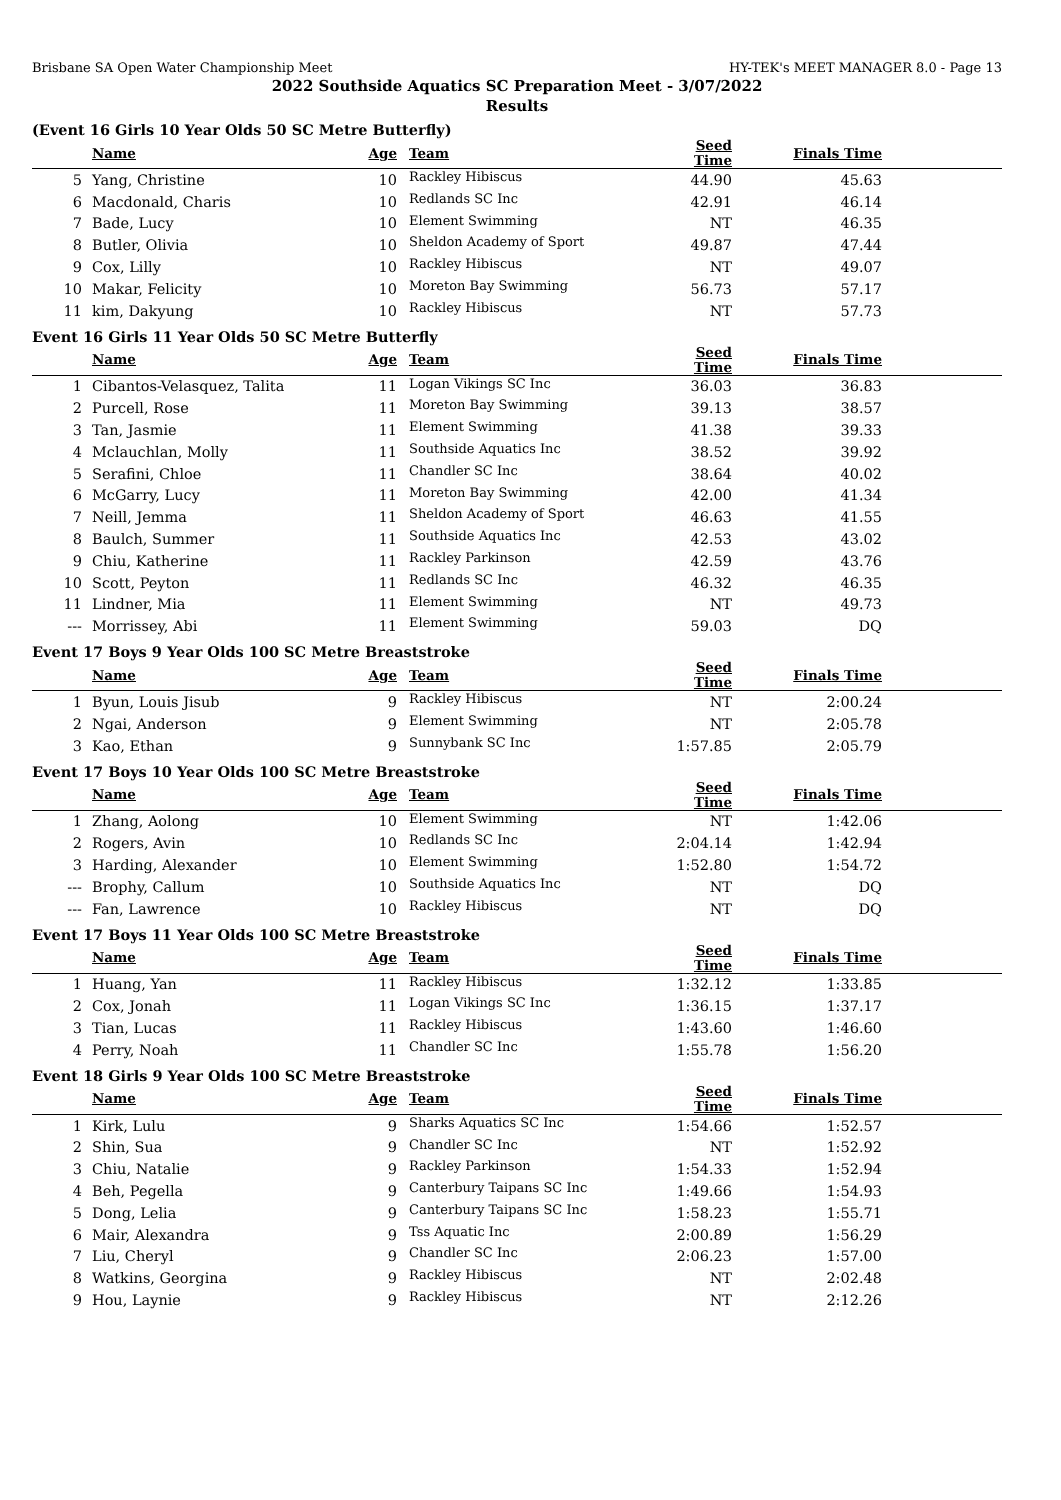Brisbane SA Open Water Championship Meet HY-TEK's MEET MANAGER 8.0 - Page 13
2022 Southside Aquatics SC Preparation Meet - 3/07/2022
Results
(Event 16 Girls 10 Year Olds 50 SC Metre Butterfly)
| | Name | Age | Team | Seed Time | Finals Time | |
| --- | --- | --- | --- | --- | --- | --- |
| 5 | Yang, Christine | 10 | Rackley Hibiscus | 44.90 | 45.63 | |
| 6 | Macdonald, Charis | 10 | Redlands SC Inc | 42.91 | 46.14 | |
| 7 | Bade, Lucy | 10 | Element Swimming | NT | 46.35 | |
| 8 | Butler, Olivia | 10 | Sheldon Academy of Sport | 49.87 | 47.44 | |
| 9 | Cox, Lilly | 10 | Rackley Hibiscus | NT | 49.07 | |
| 10 | Makar, Felicity | 10 | Moreton Bay Swimming | 56.73 | 57.17 | |
| 11 | kim, Dakyung | 10 | Rackley Hibiscus | NT | 57.73 | |
Event 16 Girls 11 Year Olds 50 SC Metre Butterfly
| | Name | Age | Team | Seed Time | Finals Time | |
| --- | --- | --- | --- | --- | --- | --- |
| 1 | Cibantos-Velasquez, Talita | 11 | Logan Vikings SC Inc | 36.03 | 36.83 | |
| 2 | Purcell, Rose | 11 | Moreton Bay Swimming | 39.13 | 38.57 | |
| 3 | Tan, Jasmie | 11 | Element Swimming | 41.38 | 39.33 | |
| 4 | Mclauchlan, Molly | 11 | Southside Aquatics Inc | 38.52 | 39.92 | |
| 5 | Serafini, Chloe | 11 | Chandler SC Inc | 38.64 | 40.02 | |
| 6 | McGarry, Lucy | 11 | Moreton Bay Swimming | 42.00 | 41.34 | |
| 7 | Neill, Jemma | 11 | Sheldon Academy of Sport | 46.63 | 41.55 | |
| 8 | Baulch, Summer | 11 | Southside Aquatics Inc | 42.53 | 43.02 | |
| 9 | Chiu, Katherine | 11 | Rackley Parkinson | 42.59 | 43.76 | |
| 10 | Scott, Peyton | 11 | Redlands SC Inc | 46.32 | 46.35 | |
| 11 | Lindner, Mia | 11 | Element Swimming | NT | 49.73 | |
| --- | Morrissey, Abi | 11 | Element Swimming | 59.03 | DQ | |
Event 17 Boys 9 Year Olds 100 SC Metre Breaststroke
| | Name | Age | Team | Seed Time | Finals Time | |
| --- | --- | --- | --- | --- | --- | --- |
| 1 | Byun, Louis Jisub | 9 | Rackley Hibiscus | NT | 2:00.24 | |
| 2 | Ngai, Anderson | 9 | Element Swimming | NT | 2:05.78 | |
| 3 | Kao, Ethan | 9 | Sunnybank SC Inc | 1:57.85 | 2:05.79 | |
Event 17 Boys 10 Year Olds 100 SC Metre Breaststroke
| | Name | Age | Team | Seed Time | Finals Time | |
| --- | --- | --- | --- | --- | --- | --- |
| 1 | Zhang, Aolong | 10 | Element Swimming | NT | 1:42.06 | |
| 2 | Rogers, Avin | 10 | Redlands SC Inc | 2:04.14 | 1:42.94 | |
| 3 | Harding, Alexander | 10 | Element Swimming | 1:52.80 | 1:54.72 | |
| --- | Brophy, Callum | 10 | Southside Aquatics Inc | NT | DQ | |
| --- | Fan, Lawrence | 10 | Rackley Hibiscus | NT | DQ | |
Event 17 Boys 11 Year Olds 100 SC Metre Breaststroke
| | Name | Age | Team | Seed Time | Finals Time | |
| --- | --- | --- | --- | --- | --- | --- |
| 1 | Huang, Yan | 11 | Rackley Hibiscus | 1:32.12 | 1:33.85 | |
| 2 | Cox, Jonah | 11 | Logan Vikings SC Inc | 1:36.15 | 1:37.17 | |
| 3 | Tian, Lucas | 11 | Rackley Hibiscus | 1:43.60 | 1:46.60 | |
| 4 | Perry, Noah | 11 | Chandler SC Inc | 1:55.78 | 1:56.20 | |
Event 18 Girls 9 Year Olds 100 SC Metre Breaststroke
| | Name | Age | Team | Seed Time | Finals Time | |
| --- | --- | --- | --- | --- | --- | --- |
| 1 | Kirk, Lulu | 9 | Sharks Aquatics SC Inc | 1:54.66 | 1:52.57 | |
| 2 | Shin, Sua | 9 | Chandler SC Inc | NT | 1:52.92 | |
| 3 | Chiu, Natalie | 9 | Rackley Parkinson | 1:54.33 | 1:52.94 | |
| 4 | Beh, Pegella | 9 | Canterbury Taipans SC Inc | 1:49.66 | 1:54.93 | |
| 5 | Dong, Lelia | 9 | Canterbury Taipans SC Inc | 1:58.23 | 1:55.71 | |
| 6 | Mair, Alexandra | 9 | Tss Aquatic Inc | 2:00.89 | 1:56.29 | |
| 7 | Liu, Cheryl | 9 | Chandler SC Inc | 2:06.23 | 1:57.00 | |
| 8 | Watkins, Georgina | 9 | Rackley Hibiscus | NT | 2:02.48 | |
| 9 | Hou, Laynie | 9 | Rackley Hibiscus | NT | 2:12.26 | |